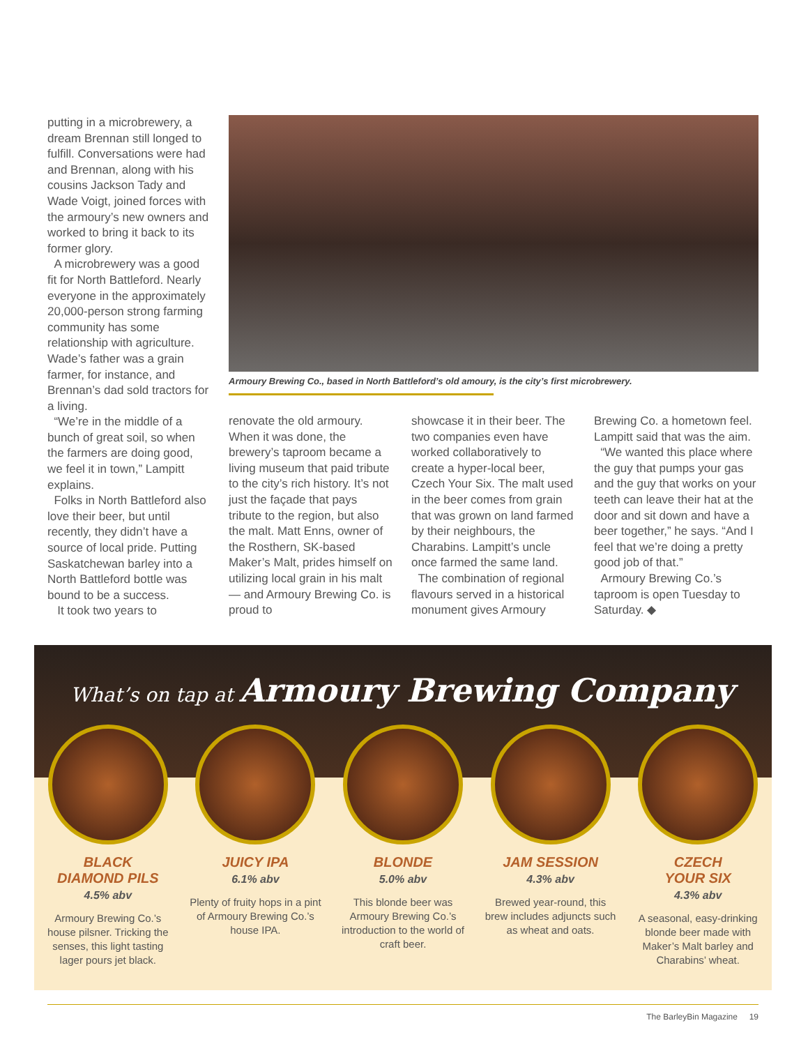putting in a microbrewery, a dream Brennan still longed to fulfill. Conversations were had and Brennan, along with his cousins Jackson Tady and Wade Voigt, joined forces with the armoury’s new owners and worked to bring it back to its former glory.
A microbrewery was a good fit for North Battleford. Nearly everyone in the approximately 20,000-person strong farming community has some relationship with agriculture. Wade’s father was a grain farmer, for instance, and Brennan’s dad sold tractors for a living.
“We’re in the middle of a bunch of great soil, so when the farmers are doing good, we feel it in town,” Lampitt explains.
Folks in North Battleford also love their beer, but until recently, they didn’t have a source of local pride. Putting Saskatchewan barley into a North Battleford bottle was bound to be a success.
It took two years to
Armoury Brewing Co., based in North Battleford’s old amoury, is the city’s first microbrewery.
renovate the old armoury. When it was done, the brewery’s taproom became a living museum that paid tribute to the city’s rich history. It’s not just the façade that pays tribute to the region, but also the malt. Matt Enns, owner of the Rosthern, SK-based Maker’s Malt, prides himself on utilizing local grain in his malt — and Armoury Brewing Co. is proud to
showcase it in their beer. The two companies even have worked collaboratively to create a hyper-local beer, Czech Your Six. The malt used in the beer comes from grain that was grown on land farmed by their neighbours, the Charabins. Lampitt’s uncle once farmed the same land.
The combination of regional flavours served in a historical monument gives Armoury
Brewing Co. a hometown feel. Lampitt said that was the aim.
“We wanted this place where the guy that pumps your gas and the guy that works on your teeth can leave their hat at the door and sit down and have a beer together,” he says. “And I feel that we’re doing a pretty good job of that.”
Armoury Brewing Co.’s taproom is open Tuesday to Saturday. ◆
What’s on tap at Armoury Brewing Company
BLACK
DIAMOND PILS
4.5% abv
Armoury Brewing Co.’s house pilsner. Tricking the senses, this light tasting lager pours jet black.
JUICY IPA
6.1% abv
Plenty of fruity hops in a pint of Armoury Brewing Co.’s house IPA.
BLONDE
5.0% abv
This blonde beer was Armoury Brewing Co.’s introduction to the world of craft beer.
JAM SESSION
4.3% abv
Brewed year-round, this brew includes adjuncts such as wheat and oats.
CZECH
YOUR SIX
4.3% abv
A seasonal, easy-drinking blonde beer made with Maker’s Malt barley and Charabins’ wheat.
The BarleyBin Magazine 19